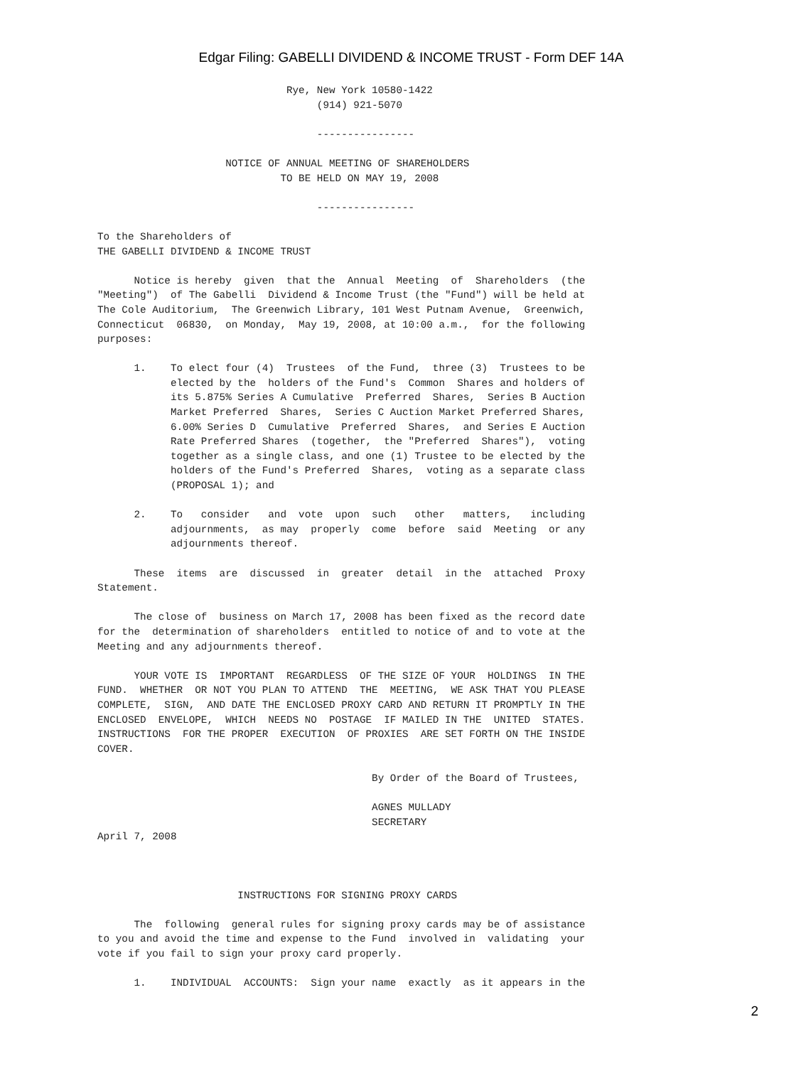Edgar Filing: GABELLI DIVIDEND & INCOME TRUST - Form DEF 14A
                               Rye, New York 10580-1422
                                    (914) 921-5070

                                    ----------------

                     NOTICE OF ANNUAL MEETING OF SHAREHOLDERS
                              TO BE HELD ON MAY 19, 2008

                                    ----------------

To the Shareholders of
THE GABELLI DIVIDEND & INCOME TRUST

      Notice is hereby  given  that the  Annual  Meeting  of  Shareholders  (the
"Meeting")  of The Gabelli  Dividend & Income Trust (the "Fund") will be held at
The Cole Auditorium,  The Greenwich Library, 101 West Putnam Avenue,  Greenwich,
Connecticut  06830,  on Monday,  May 19, 2008, at 10:00 a.m.,  for the following
purposes:

      1.    To elect four (4)  Trustees  of the Fund,  three (3)  Trustees to be
            elected by the  holders of the Fund's  Common  Shares and holders of
            its 5.875% Series A Cumulative  Preferred  Shares,  Series B Auction
            Market Preferred  Shares,  Series C Auction Market Preferred Shares,
            6.00% Series D  Cumulative  Preferred  Shares,  and Series E Auction
            Rate Preferred Shares  (together,  the "Preferred  Shares"),  voting
            together as a single class, and one (1) Trustee to be elected by the
            holders of the Fund's Preferred  Shares,  voting as a separate class
            (PROPOSAL 1); and

      2.    To   consider   and  vote  upon  such   other   matters,   including
            adjournments,  as may  properly  come  before  said  Meeting  or any
            adjournments thereof.

      These  items  are  discussed  in  greater  detail  in the  attached  Proxy
Statement.

      The close of  business on March 17, 2008 has been fixed as the record date
for the  determination of shareholders  entitled to notice of and to vote at the
Meeting and any adjournments thereof.

      YOUR VOTE IS  IMPORTANT  REGARDLESS  OF THE SIZE OF YOUR  HOLDINGS  IN THE
FUND.  WHETHER  OR NOT YOU PLAN TO ATTEND  THE  MEETING,  WE ASK THAT YOU PLEASE
COMPLETE,  SIGN,  AND DATE THE ENCLOSED PROXY CARD AND RETURN IT PROMPTLY IN THE
ENCLOSED  ENVELOPE,  WHICH  NEEDS NO  POSTAGE  IF MAILED IN THE  UNITED  STATES.
INSTRUCTIONS  FOR THE PROPER  EXECUTION  OF PROXIES  ARE SET FORTH ON THE INSIDE
COVER.

                                             By Order of the Board of Trustees,

                                             AGNES MULLADY
                                             SECRETARY
April 7, 2008



                       INSTRUCTIONS FOR SIGNING PROXY CARDS

      The  following  general rules for signing proxy cards may be of assistance
to you and avoid the time and expense to the Fund  involved in  validating  your
vote if you fail to sign your proxy card properly.

      1.    INDIVIDUAL  ACCOUNTS:  Sign your name  exactly  as it appears in the
2